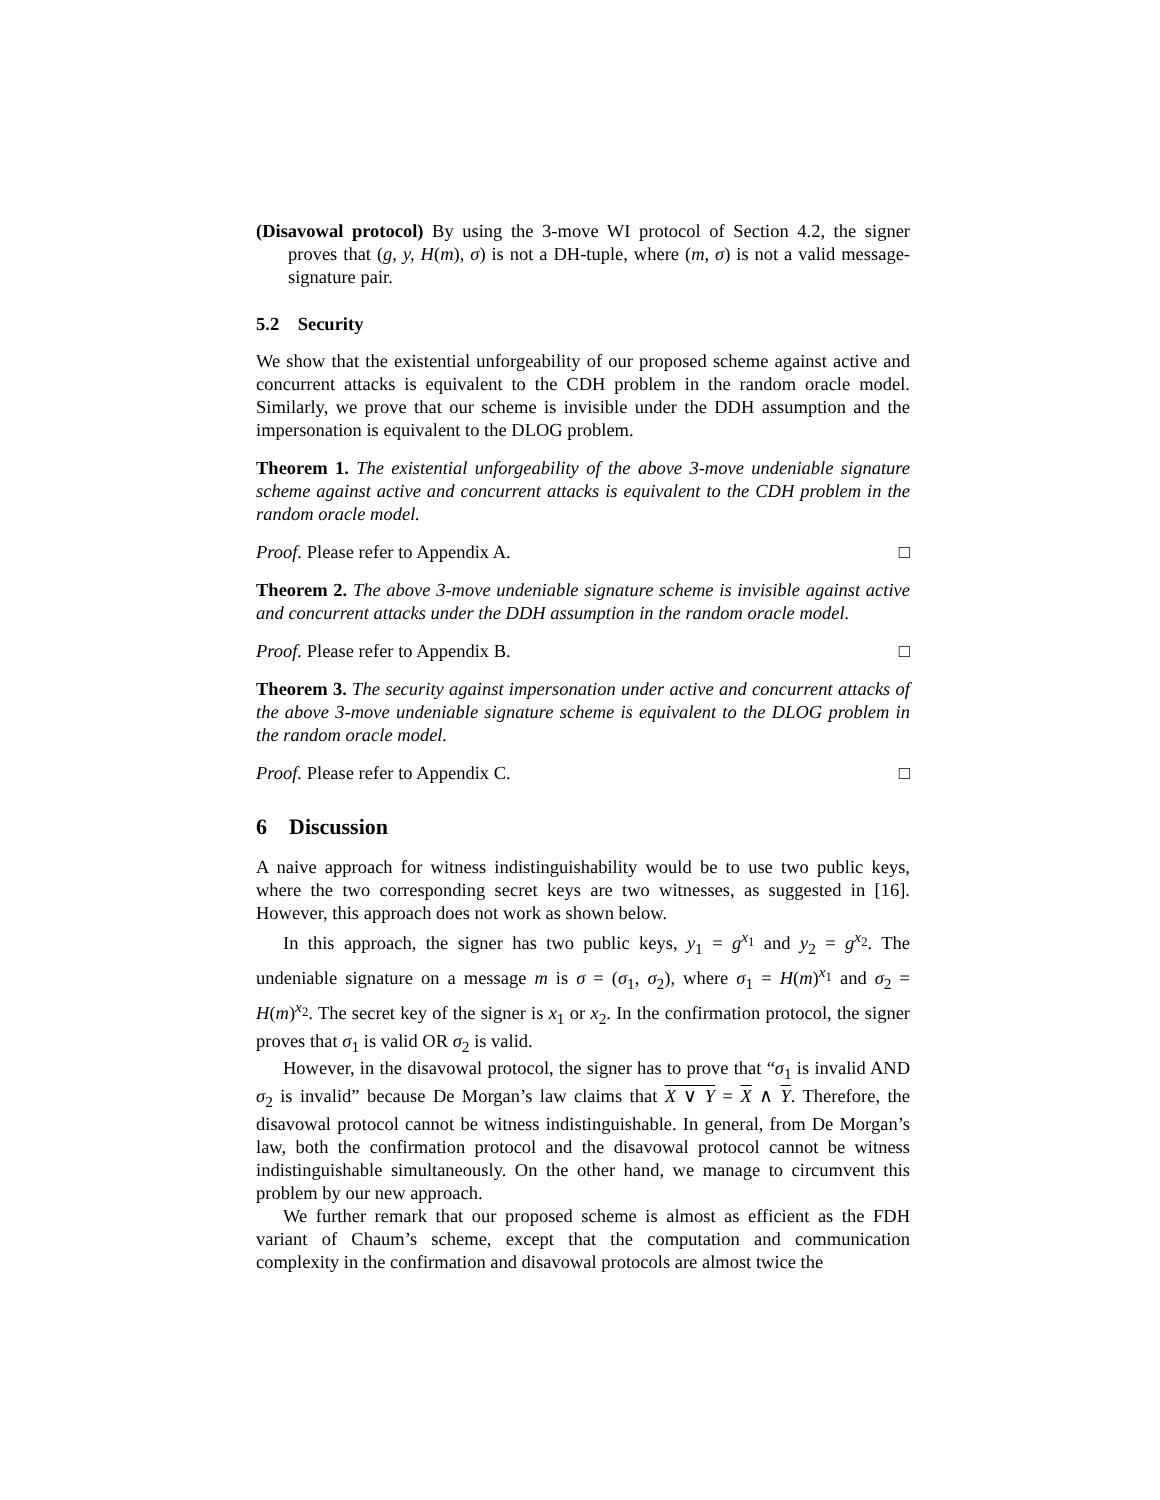(Disavowal protocol) By using the 3-move WI protocol of Section 4.2, the signer proves that (g, y, H(m), σ) is not a DH-tuple, where (m, σ) is not a valid message-signature pair.
5.2 Security
We show that the existential unforgeability of our proposed scheme against active and concurrent attacks is equivalent to the CDH problem in the random oracle model. Similarly, we prove that our scheme is invisible under the DDH assumption and the impersonation is equivalent to the DLOG problem.
Theorem 1. The existential unforgeability of the above 3-move undeniable signature scheme against active and concurrent attacks is equivalent to the CDH problem in the random oracle model.
Proof. Please refer to Appendix A. □
Theorem 2. The above 3-move undeniable signature scheme is invisible against active and concurrent attacks under the DDH assumption in the random oracle model.
Proof. Please refer to Appendix B. □
Theorem 3. The security against impersonation under active and concurrent attacks of the above 3-move undeniable signature scheme is equivalent to the DLOG problem in the random oracle model.
Proof. Please refer to Appendix C. □
6 Discussion
A naive approach for witness indistinguishability would be to use two public keys, where the two corresponding secret keys are two witnesses, as suggested in [16]. However, this approach does not work as shown below.
In this approach, the signer has two public keys, y<sub>1</sub> = g<sup>x<sub>1</sub></sup> and y<sub>2</sub> = g<sup>x<sub>2</sub></sup>. The undeniable signature on a message m is σ = (σ<sub>1</sub>, σ<sub>2</sub>), where σ<sub>1</sub> = H(m)<sup>x<sub>1</sub></sup> and σ<sub>2</sub> = H(m)<sup>x<sub>2</sub></sup>. The secret key of the signer is x<sub>1</sub> or x<sub>2</sub>. In the confirmation protocol, the signer proves that σ<sub>1</sub> is valid OR σ<sub>2</sub> is valid.
However, in the disavowal protocol, the signer has to prove that “σ<sub>1</sub> is invalid AND σ<sub>2</sub> is invalid” because De Morgan’s law claims that X ∨ Y = X ∧ Y. Therefore, the disavowal protocol cannot be witness indistinguishable. In general, from De Morgan’s law, both the confirmation protocol and the disavowal protocol cannot be witness indistinguishable simultaneously. On the other hand, we manage to circumvent this problem by our new approach.
We further remark that our proposed scheme is almost as efficient as the FDH variant of Chaum’s scheme, except that the computation and communication complexity in the confirmation and disavowal protocols are almost twice the